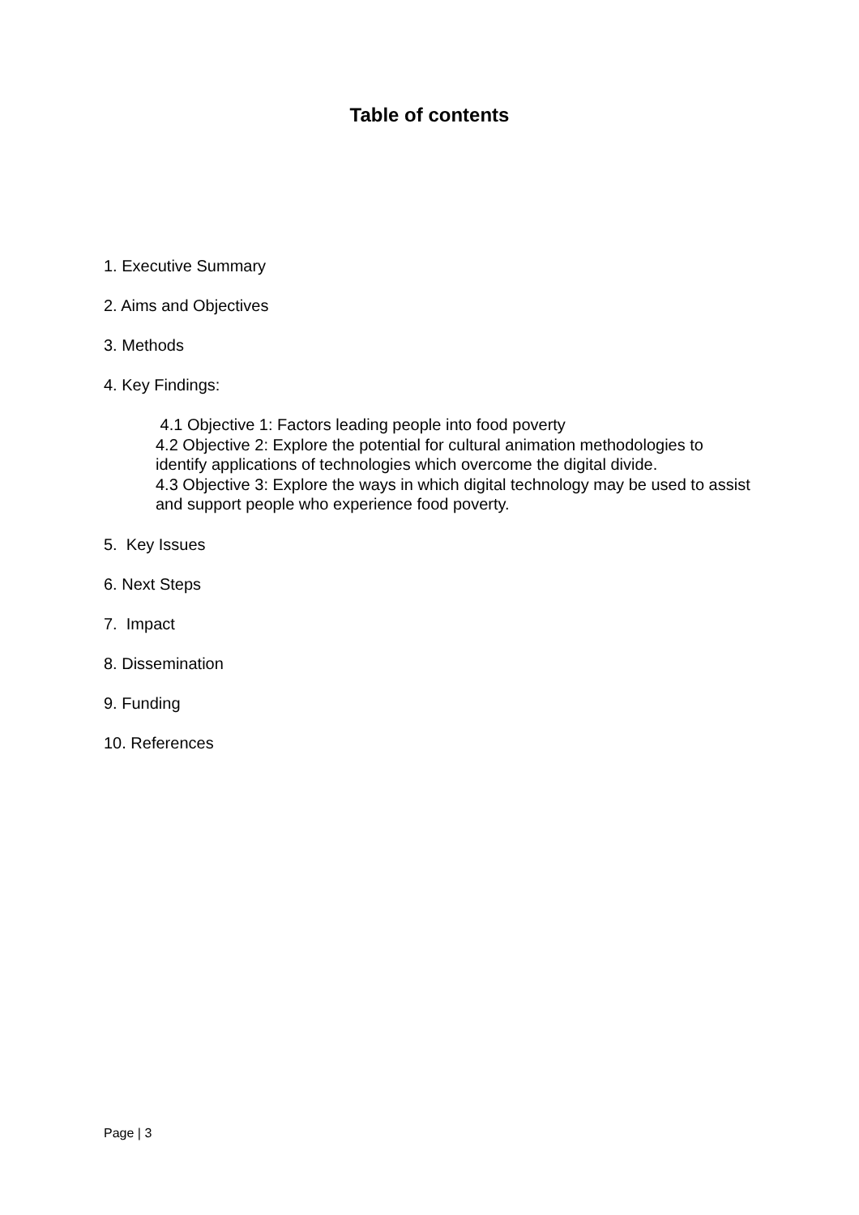Table of contents
1. Executive Summary
2. Aims and Objectives
3. Methods
4. Key Findings:
4.1 Objective 1: Factors leading people into food poverty
4.2 Objective 2: Explore the potential for cultural animation methodologies to identify applications of technologies which overcome the digital divide.
4.3 Objective 3: Explore the ways in which digital technology may be used to assist and support people who experience food poverty.
5. Key Issues
6. Next Steps
7. Impact
8. Dissemination
9. Funding
10. References
Page | 3